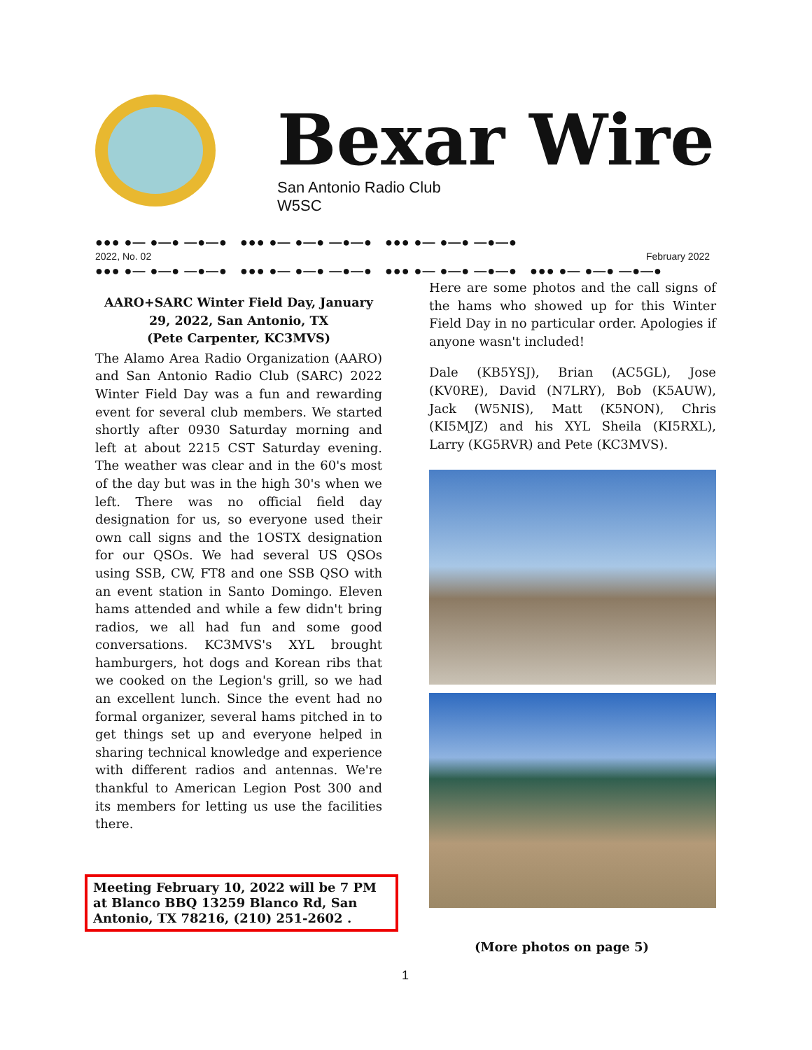Bexar Wire
San Antonio Radio Club
W5SC
●●● ●— ●—● —●—● ●●● ●— ●—● —●—● ●●● ●— ●—● —●—●
2022, No. 02 February 2022
●●● ●— ●—● —●—● ●●● ●— ●—● —●—● ●●● ●— ●—● —●—● ●●● ●— ●—● —●—●
AARO+SARC Winter Field Day, January 29, 2022, San Antonio, TX
(Pete Carpenter, KC3MVS)
The Alamo Area Radio Organization (AARO) and San Antonio Radio Club (SARC) 2022 Winter Field Day was a fun and rewarding event for several club members. We started shortly after 0930 Saturday morning and left at about 2215 CST Saturday evening. The weather was clear and in the 60's most of the day but was in the high 30's when we left. There was no official field day designation for us, so everyone used their own call signs and the 1OSTX designation for our QSOs. We had several US QSOs using SSB, CW, FT8 and one SSB QSO with an event station in Santo Domingo. Eleven hams attended and while a few didn't bring radios, we all had fun and some good conversations. KC3MVS's XYL brought hamburgers, hot dogs and Korean ribs that we cooked on the Legion's grill, so we had an excellent lunch. Since the event had no formal organizer, several hams pitched in to get things set up and everyone helped in sharing technical knowledge and experience with different radios and antennas. We're thankful to American Legion Post 300 and its members for letting us use the facilities there.
Here are some photos and the call signs of the hams who showed up for this Winter Field Day in no particular order. Apologies if anyone wasn't included!
Dale (KB5YSJ), Brian (AC5GL), Jose (KV0RE), David (N7LRY), Bob (K5AUW), Jack (W5NIS), Matt (K5NON), Chris (KI5MJZ) and his XYL Sheila (KI5RXL), Larry (KG5RVR) and Pete (KC3MVS).
Meeting February 10, 2022 will be 7 PM at Blanco BBQ 13259 Blanco Rd, San Antonio, TX 78216, (210) 251-2602 .
(More photos on page 5)
1